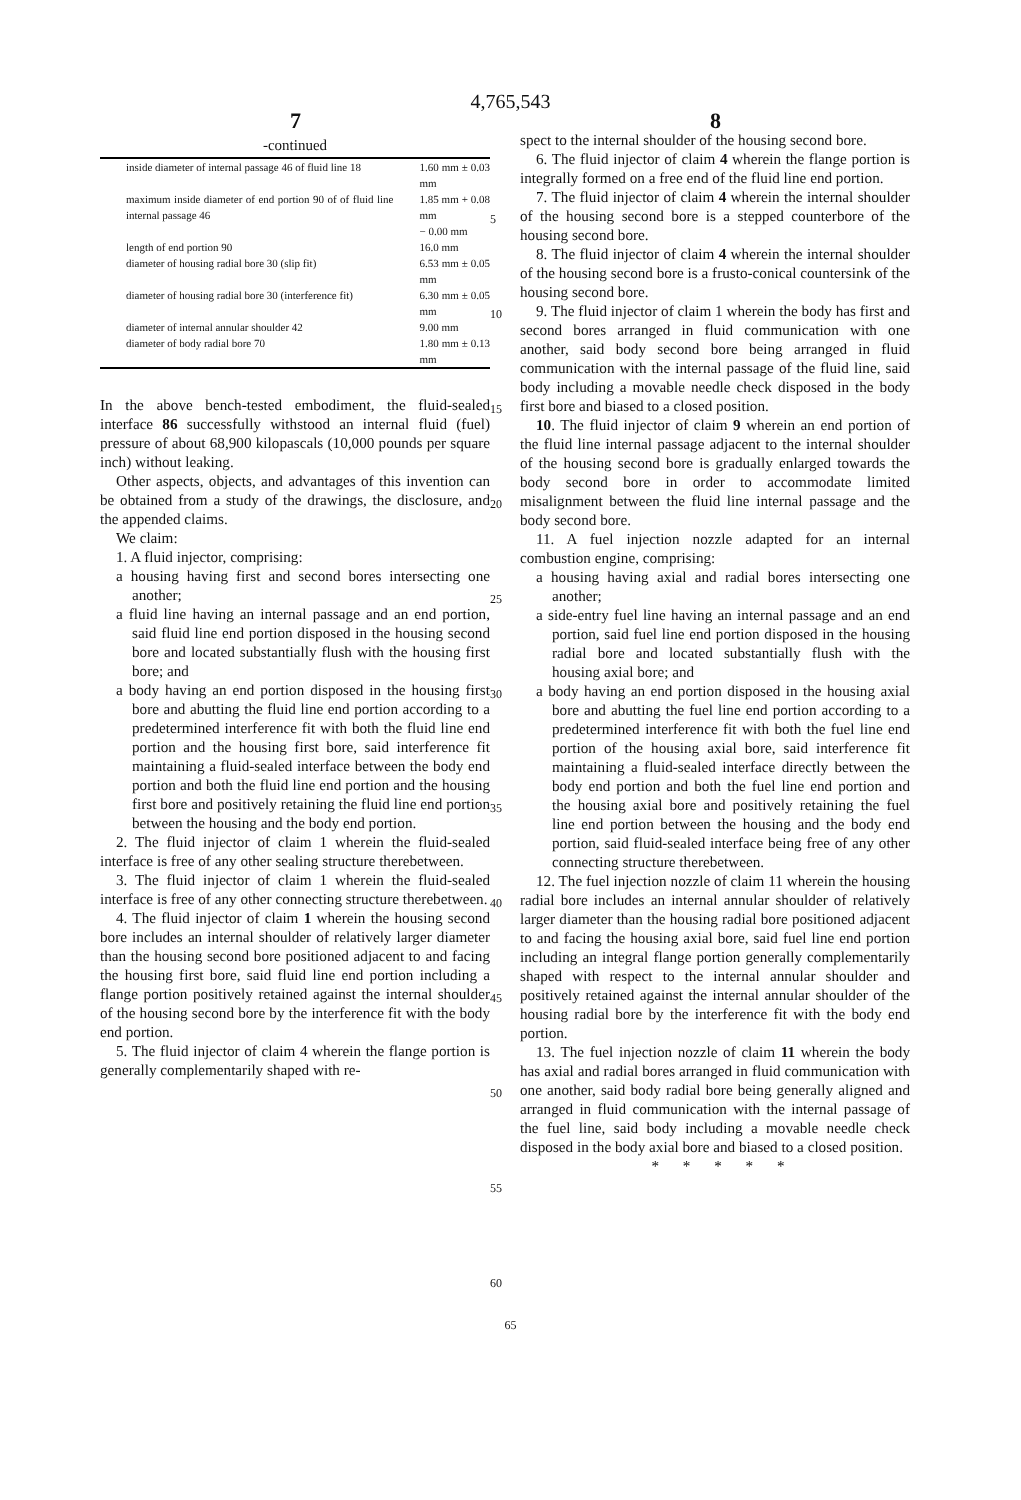4,765,543
7 8
-continued
| inside diameter of internal passage 46 of fluid line 18 | 1.60 mm ± 0.03 mm |
| maximum inside diameter of end portion 90 of of fluid line internal passage 46 | 1.85 mm + 0.08 mm − 0.00 mm |
| length of end portion 90 | 16.0 mm |
| diameter of housing radial bore 30 (slip fit) | 6.53 mm ± 0.05 mm |
| diameter of housing radial bore 30 (interference fit) | 6.30 mm ± 0.05 mm |
| diameter of internal annular shoulder 42 | 9.00 mm |
| diameter of body radial bore 70 | 1.80 mm ± 0.13 mm |
In the above bench-tested embodiment, the fluid-sealed interface 86 successfully withstood an internal fluid (fuel) pressure of about 68,900 kilopascals (10,000 pounds per square inch) without leaking.
Other aspects, objects, and advantages of this invention can be obtained from a study of the drawings, the disclosure, and the appended claims.
We claim:
1. A fluid injector, comprising:
a housing having first and second bores intersecting one another;
a fluid line having an internal passage and an end portion, said fluid line end portion disposed in the housing second bore and located substantially flush with the housing first bore; and
a body having an end portion disposed in the housing first bore and abutting the fluid line end portion according to a predetermined interference fit with both the fluid line end portion and the housing first bore, said interference fit maintaining a fluid-sealed interface between the body end portion and both the fluid line end portion and the housing first bore and positively retaining the fluid line end portion between the housing and the body end portion.
2. The fluid injector of claim 1 wherein the fluid-sealed interface is free of any other sealing structure therebetween.
3. The fluid injector of claim 1 wherein the fluid-sealed interface is free of any other connecting structure therebetween.
4. The fluid injector of claim 1 wherein the housing second bore includes an internal shoulder of relatively larger diameter than the housing second bore positioned adjacent to and facing the housing first bore, said fluid line end portion including a flange portion positively retained against the internal shoulder of the housing second bore by the interference fit with the body end portion.
5. The fluid injector of claim 4 wherein the flange portion is generally complementarily shaped with re-
5
10
15
20
25
30
35
40
45
50
55
60
spect to the internal shoulder of the housing second bore.
6. The fluid injector of claim 4 wherein the flange portion is integrally formed on a free end of the fluid line end portion.
7. The fluid injector of claim 4 wherein the internal shoulder of the housing second bore is a stepped counterbore of the housing second bore.
8. The fluid injector of claim 4 wherein the internal shoulder of the housing second bore is a frusto-conical countersink of the housing second bore.
9. The fluid injector of claim 1 wherein the body has first and second bores arranged in fluid communication with one another, said body second bore being arranged in fluid communication with the internal passage of the fluid line, said body including a movable needle check disposed in the body first bore and biased to a closed position.
10. The fluid injector of claim 9 wherein an end portion of the fluid line internal passage adjacent to the internal shoulder of the housing second bore is gradually enlarged towards the body second bore in order to accommodate limited misalignment between the fluid line internal passage and the body second bore.
11. A fuel injection nozzle adapted for an internal combustion engine, comprising:
a housing having axial and radial bores intersecting one another;
a side-entry fuel line having an internal passage and an end portion, said fuel line end portion disposed in the housing radial bore and located substantially flush with the housing axial bore; and
a body having an end portion disposed in the housing axial bore and abutting the fuel line end portion according to a predetermined interference fit with both the fuel line end portion of the housing axial bore, said interference fit maintaining a fluid-sealed interface directly between the body end portion and both the fuel line end portion and the housing axial bore and positively retaining the fuel line end portion between the housing and the body end portion, said fluid-sealed interface being free of any other connecting structure therebetween.
12. The fuel injection nozzle of claim 11 wherein the housing radial bore includes an internal annular shoulder of relatively larger diameter than the housing radial bore positioned adjacent to and facing the housing axial bore, said fuel line end portion including an integral flange portion generally complementarily shaped with respect to the internal annular shoulder and positively retained against the internal annular shoulder of the housing radial bore by the interference fit with the body end portion.
13. The fuel injection nozzle of claim 11 wherein the body has axial and radial bores arranged in fluid communication with one another, said body radial bore being generally aligned and arranged in fluid communication with the internal passage of the fuel line, said body including a movable needle check disposed in the body axial bore and biased to a closed position.
* * * * *
65